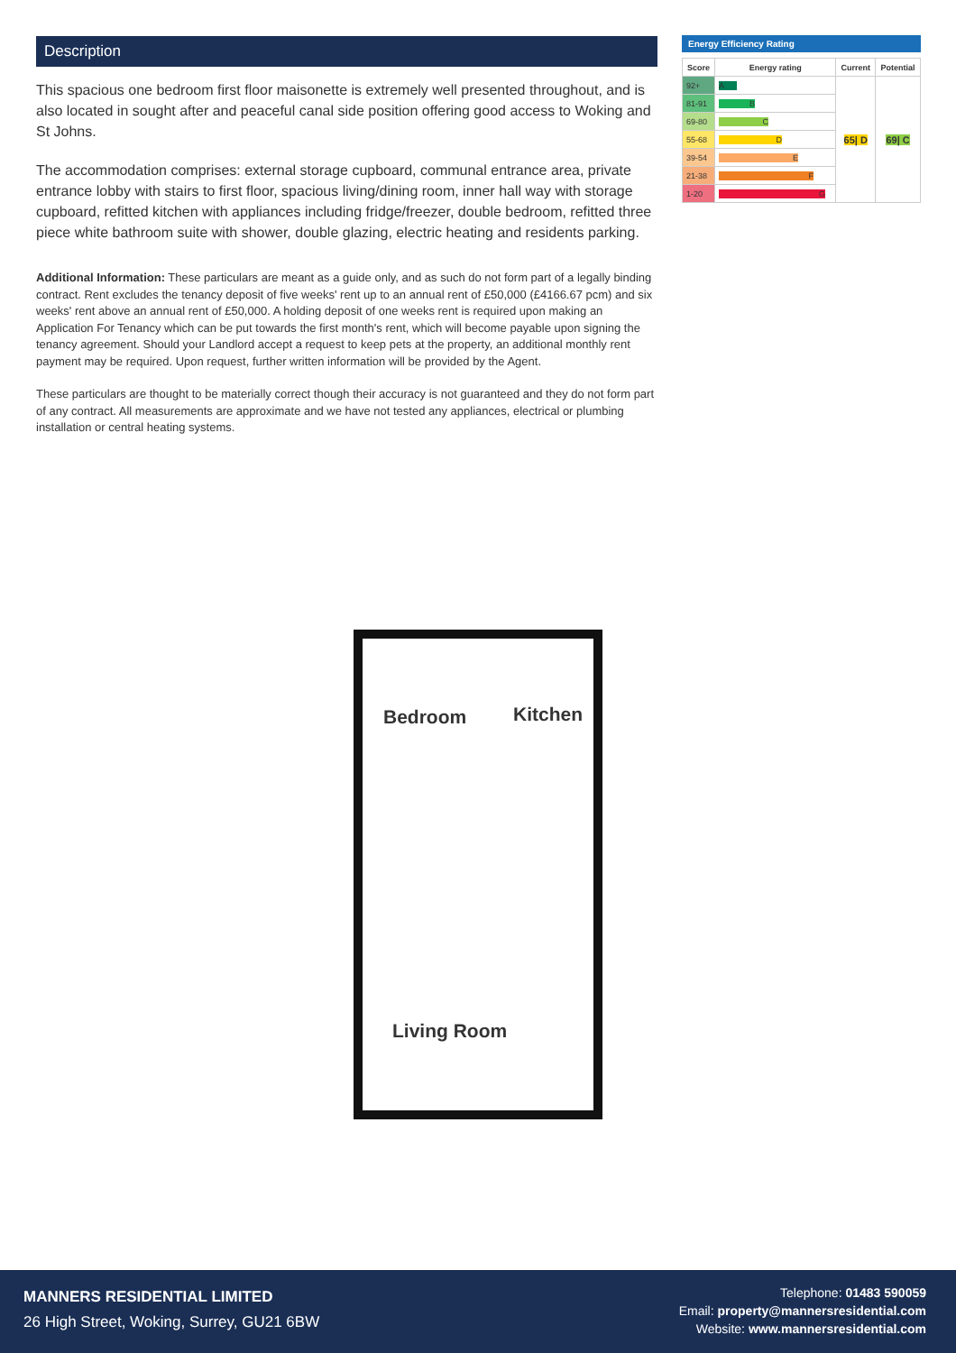Description
This spacious one bedroom first floor maisonette is extremely well presented throughout, and is also located in sought after and peaceful canal side position offering good access to Woking and St Johns.
The accommodation comprises: external storage cupboard, communal entrance area, private entrance lobby with stairs to first floor, spacious living/dining room, inner hall way with storage cupboard, refitted kitchen with appliances including fridge/freezer, double bedroom, refitted three piece white bathroom suite with shower, double glazing, electric heating and residents parking.
Additional Information: These particulars are meant as a guide only, and as such do not form part of a legally binding contract. Rent excludes the tenancy deposit of five weeks' rent up to an annual rent of £50,000 (£4166.67 pcm) and six weeks' rent above an annual rent of £50,000. A holding deposit of one weeks rent is required upon making an Application For Tenancy which can be put towards the first month's rent, which will become payable upon signing the tenancy agreement. Should your Landlord accept a request to keep pets at the property, an additional monthly rent payment may be required. Upon request, further written information will be provided by the Agent.
These particulars are thought to be materially correct though their accuracy is not guaranteed and they do not form part of any contract. All measurements are approximate and we have not tested any appliances, electrical or plumbing installation or central heating systems.
Energy Efficiency Rating
| Score | Energy rating | Current | Potential |
| --- | --- | --- | --- |
| 92+ | A | 65/ D | 69/ C |
| 81-91 | B | | |
| 69-80 | C | | |
| 55-68 | D | | |
| 39-54 | E | | |
| 21-38 | F | | |
| 1-20 | G | | |
Bedroom Kitchen
Living Room
MANNERS RESIDENTIAL LIMITED
26 High Street, Woking, Surrey, GU21 6BW
Telephone: 01483 590059
Email: property@mannersresidential.com
Website: www.mannersresidential.com